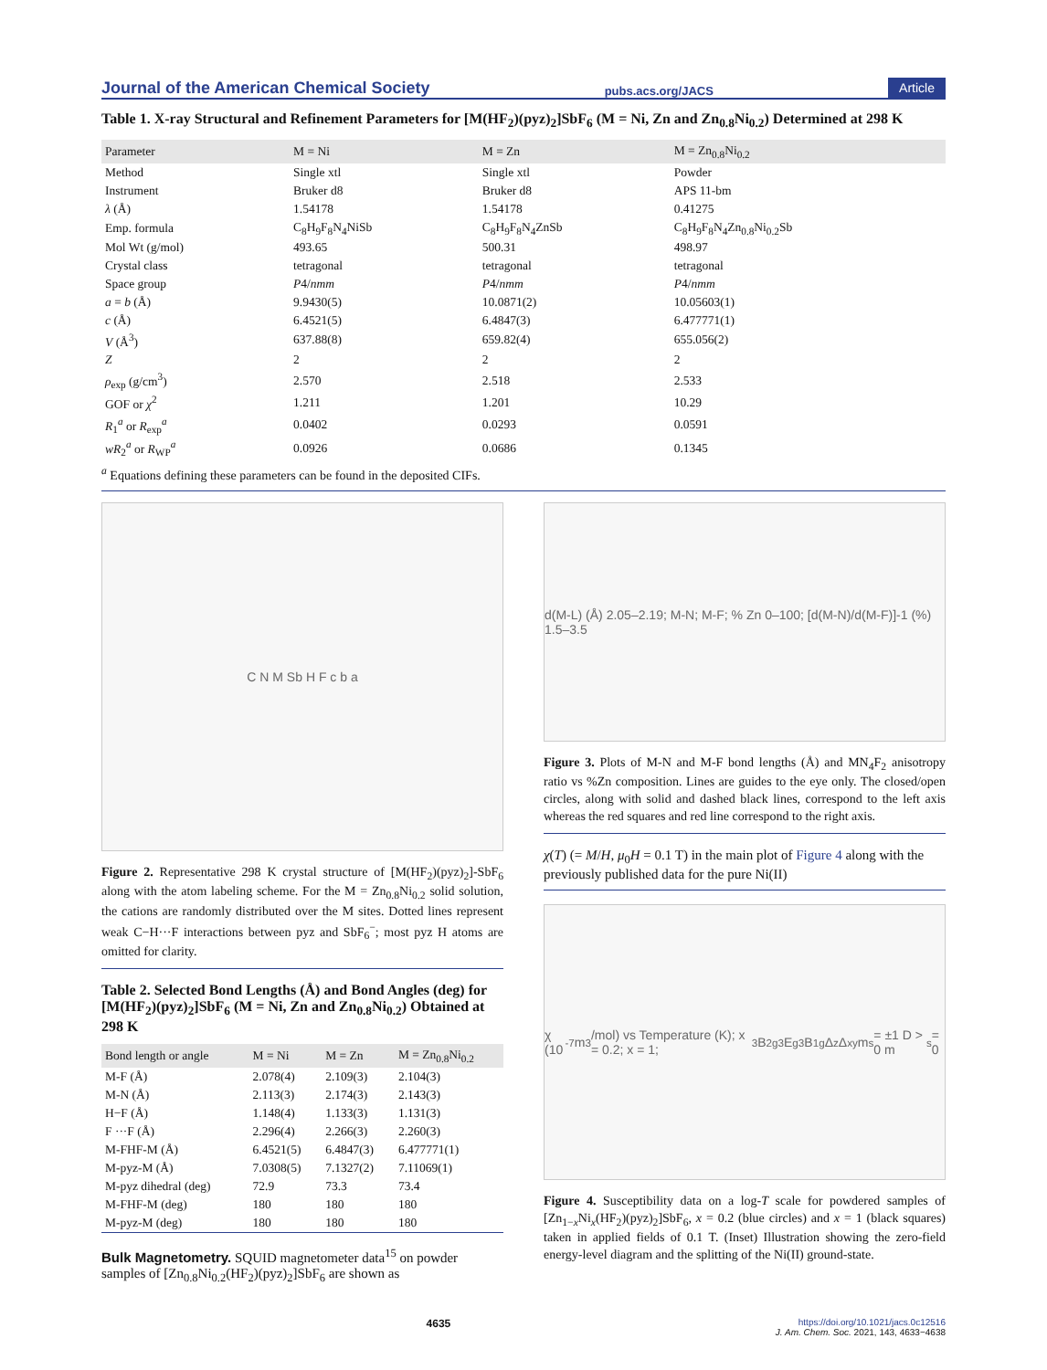Journal of the American Chemical Society pubs.acs.org/JACS Article
Table 1. X-ray Structural and Refinement Parameters for [M(HF<sub>2</sub>)(pyz)<sub>2</sub>]SbF<sub>6</sub> (M = Ni, Zn and Zn<sub>0.8</sub>Ni<sub>0.2</sub>) Determined at 298 K
| Parameter | M = Ni | M = Zn | M = Zn<sub>0.8</sub>Ni<sub>0.2</sub> |
| --- | --- | --- | --- |
| Method | Single xtl | Single xtl | Powder |
| Instrument | Bruker d8 | Bruker d8 | APS 11-bm |
| λ (Å) | 1.54178 | 1.54178 | 0.41275 |
| Emp. formula | C<sub>8</sub>H<sub>9</sub>F<sub>8</sub>N<sub>4</sub>NiSb | C<sub>8</sub>H<sub>9</sub>F<sub>8</sub>N<sub>4</sub>ZnSb | C<sub>8</sub>H<sub>9</sub>F<sub>8</sub>N<sub>4</sub>Zn<sub>0.8</sub>Ni<sub>0.2</sub>Sb |
| Mol Wt (g/mol) | 493.65 | 500.31 | 498.97 |
| Crystal class | tetragonal | tetragonal | tetragonal |
| Space group | P 4/ nmm | P 4/ nmm | P 4/ nmm |
| a = b (Å) | 9.9430(5) | 10.0871(2) | 10.05603(1) |
| c (Å) | 6.4521(5) | 6.4847(3) | 6.477771(1) |
| V (Å<sup>3</sup>) | 637.88(8) | 659.82(4) | 655.056(2) |
| Z | 2 | 2 | 2 |
| ρ<sub>exp</sub> (g/cm<sup>3</sup>) | 2.570 | 2.518 | 2.533 |
| GOF or χ<sup>2</sup> | 1.211 | 1.201 | 10.29 |
| R<sub>1</sub><sup>a</sup> or R<sub>exp</sub><sup>a</sup> | 0.0402 | 0.0293 | 0.0591 |
| wR<sub>2</sub><sup>a</sup> or R<sub>WP</sub><sup>a</sup> | 0.0926 | 0.0686 | 0.1345 |
<sup>a</sup> Equations defining these parameters can be found in the deposited CIFs.
C N M Sb H F c b a
Figure 2. Representative 298 K crystal structure of [M(HF<sub>2</sub>)(pyz)<sub>2</sub>]-SbF<sub>6</sub> along with the atom labeling scheme. For the M = Zn<sub>0.8</sub>Ni<sub>0.2</sub> solid solution, the cations are randomly distributed over the M sites. Dotted lines represent weak C−H···F interactions between pyz and SbF<sub>6</sub><sup>−</sup>; most pyz H atoms are omitted for clarity.
Table 2. Selected Bond Lengths (Å) and Bond Angles (deg) for [M(HF<sub>2</sub>)(pyz)<sub>2</sub>]SbF<sub>6</sub> (M = Ni, Zn and Zn<sub>0.8</sub>Ni<sub>0.2</sub>) Obtained at 298 K
| Bond length or angle | M = Ni | M = Zn | M = Zn<sub>0.8</sub>Ni<sub>0.2</sub> |
| --- | --- | --- | --- |
| M-F (Å) | 2.078(4) | 2.109(3) | 2.104(3) |
| M-N (Å) | 2.113(3) | 2.174(3) | 2.143(3) |
| H−F (Å) | 1.148(4) | 1.133(3) | 1.131(3) |
| F ···F (Å) | 2.296(4) | 2.266(3) | 2.260(3) |
| M-FHF-M (Å) | 6.4521(5) | 6.4847(3) | 6.477771(1) |
| M-pyz-M (Å) | 7.0308(5) | 7.1327(2) | 7.11069(1) |
| M-pyz dihedral (deg) | 72.9 | 73.3 | 73.4 |
| M-FHF-M (deg) | 180 | 180 | 180 |
| M-pyz-M (deg) | 180 | 180 | 180 |
Bulk Magnetometry. SQUID magnetometer data<sup>15</sup> on powder samples of [Zn<sub>0.8</sub>Ni<sub>0.2</sub>(HF<sub>2</sub>)(pyz)<sub>2</sub>]SbF<sub>6</sub> are shown as
d(M-L) (Å) 2.05–2.19; M-N; M-F; % Zn 0–100; [d(M-N)/d(M-F)]-1 (%) 1.5–3.5
Figure 3. Plots of M-N and M-F bond lengths (Å) and MN<sub>4</sub>F<sub>2</sub> anisotropy ratio vs %Zn composition. Lines are guides to the eye only. The closed/open circles, along with solid and dashed black lines, correspond to the left axis whereas the red squares and red line correspond to the right axis.
χ(T) (= M/H, μ<sub>0</sub>H = 0.1 T) in the main plot of Figure 4 along with the previously published data for the pure Ni(II)
χ (10<sup>-7</sup> m<sup>3</sup>/mol) vs Temperature (K); x = 0.2; x = 1; <sup>3</sup>B<sub>2g</sub> <sup>3</sup>E<sub>g</sub> <sup>3</sup>B<sub>1g</sub> Δ<sub>z</sub> Δ<sub>xy</sub> m<sub>s</sub> = ±1 D > 0 m<sub>s</sub> = 0
Figure 4. Susceptibility data on a log-T scale for powdered samples of [Zn<sub>1−x</sub>Ni<sub>x</sub>(HF<sub>2</sub>)(pyz)<sub>2</sub>]SbF<sub>6</sub>, x = 0.2 (blue circles) and x = 1 (black squares) taken in applied fields of 0.1 T. (Inset) Illustration showing the zero-field energy-level diagram and the splitting of the Ni(II) ground-state.
4635 https://doi.org/10.1021/jacs.0c12516
J. Am. Chem. Soc. 2021, 143, 4633−4638